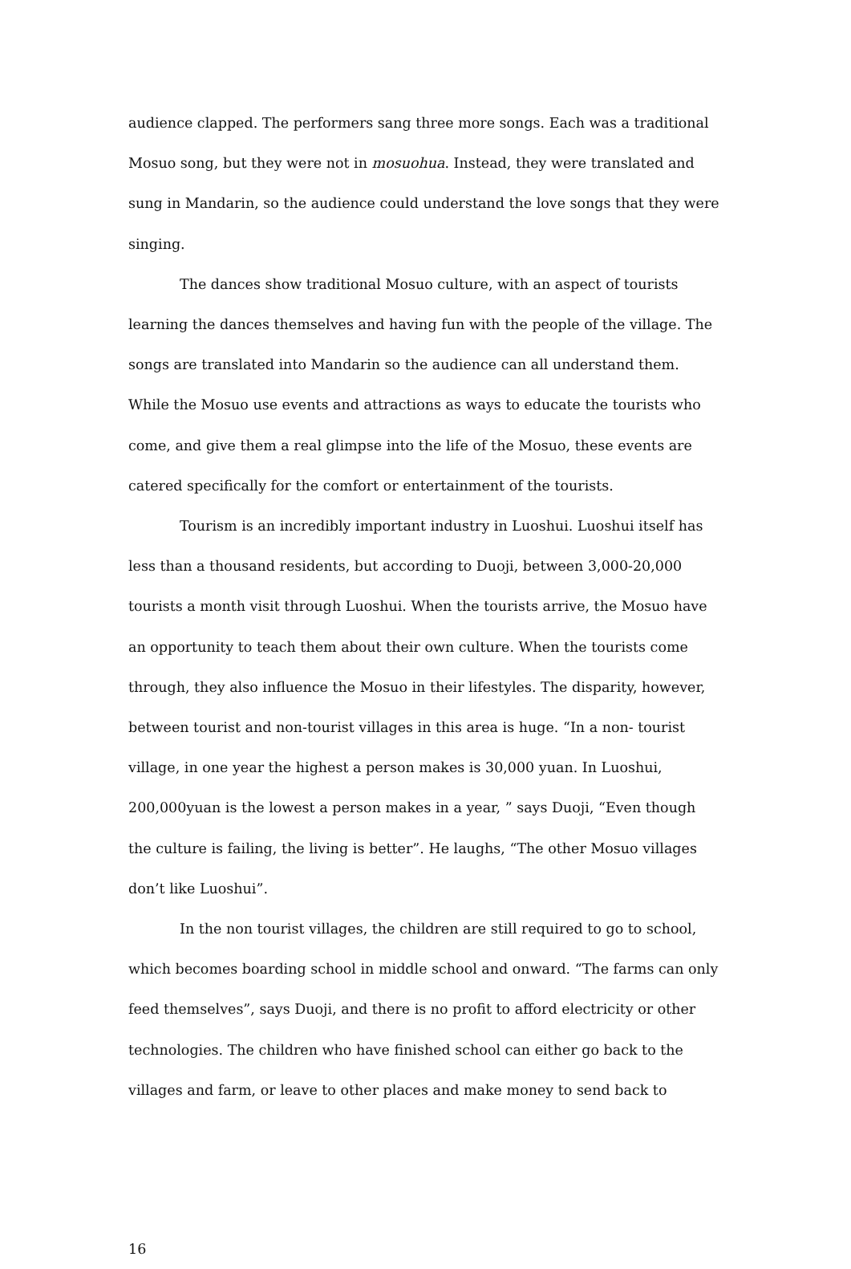audience clapped. The performers sang three more songs. Each was a traditional Mosuo song, but they were not in mosuohua. Instead, they were translated and sung in Mandarin, so the audience could understand the love songs that they were singing.
The dances show traditional Mosuo culture, with an aspect of tourists learning the dances themselves and having fun with the people of the village. The songs are translated into Mandarin so the audience can all understand them. While the Mosuo use events and attractions as ways to educate the tourists who come, and give them a real glimpse into the life of the Mosuo, these events are catered specifically for the comfort or entertainment of the tourists.
Tourism is an incredibly important industry in Luoshui. Luoshui itself has less than a thousand residents, but according to Duoji, between 3,000-20,000 tourists a month visit through Luoshui. When the tourists arrive, the Mosuo have an opportunity to teach them about their own culture. When the tourists come through, they also influence the Mosuo in their lifestyles. The disparity, however, between tourist and non-tourist villages in this area is huge. “In a non- tourist village, in one year the highest a person makes is 30,000 yuan. In Luoshui, 200,000yuan is the lowest a person makes in a year, ” says Duoji, “Even though the culture is failing, the living is better”. He laughs, “The other Mosuo villages don’t like Luoshui”.
In the non tourist villages, the children are still required to go to school, which becomes boarding school in middle school and onward. “The farms can only feed themselves”, says Duoji, and there is no profit to afford electricity or other technologies. The children who have finished school can either go back to the villages and farm, or leave to other places and make money to send back to
16